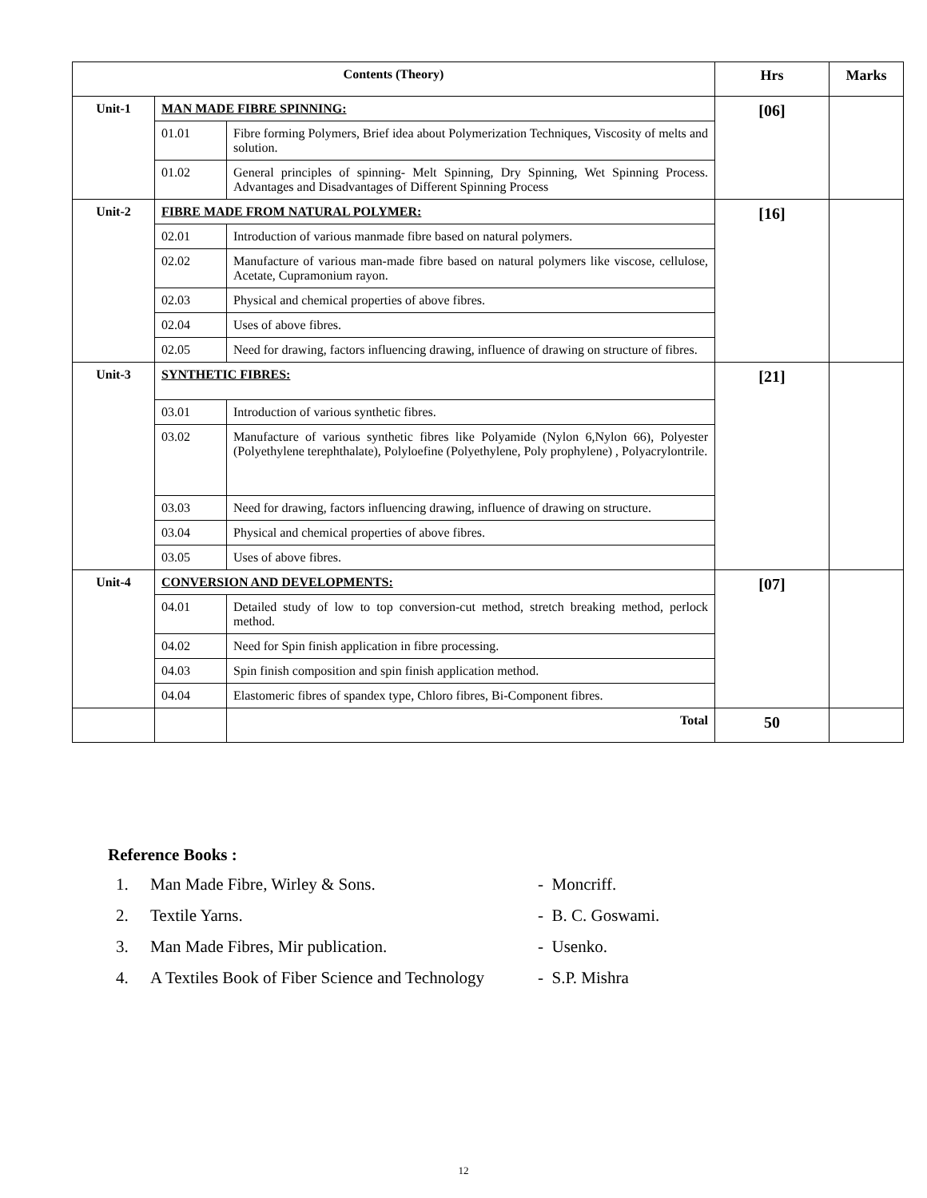| Contents (Theory) | | | Hrs | Marks |
| --- | --- | --- | --- | --- |
| Unit-1 | MAN MADE FIBRE SPINNING: | | [06] | |
| | 01.01 | Fibre forming Polymers, Brief idea about Polymerization Techniques, Viscosity of melts and solution. | | |
| | 01.02 | General principles of spinning- Melt Spinning, Dry Spinning, Wet Spinning Process. Advantages and Disadvantages of Different Spinning Process | | |
| Unit-2 | FIBRE MADE FROM NATURAL POLYMER: | | [16] | |
| | 02.01 | Introduction of various manmade fibre based on natural polymers. | | |
| | 02.02 | Manufacture of various man-made fibre based on natural polymers like viscose, cellulose, Acetate, Cupramonium rayon. | | |
| | 02.03 | Physical and chemical properties of above fibres. | | |
| | 02.04 | Uses of above fibres. | | |
| | 02.05 | Need for drawing, factors influencing drawing, influence of drawing on structure of fibres. | | |
| Unit-3 | SYNTHETIC FIBRES: | | [21] | |
| | 03.01 | Introduction of various synthetic fibres. | | |
| | 03.02 | Manufacture of various synthetic fibres like Polyamide (Nylon 6,Nylon 66), Polyester (Polyethylene terephthalate), Polyloefine (Polyethylene, Poly prophylene) , Polyacrylontrile. | | |
| | 03.03 | Need for drawing, factors influencing drawing, influence of drawing on structure. | | |
| | 03.04 | Physical and chemical properties of above fibres. | | |
| | 03.05 | Uses of above fibres. | | |
| Unit-4 | CONVERSION AND DEVELOPMENTS: | | [07] | |
| | 04.01 | Detailed study of low to top conversion-cut method, stretch breaking method, perlock method. | | |
| | 04.02 | Need for Spin finish application in fibre processing. | | |
| | 04.03 | Spin finish composition and spin finish application method. | | |
| | 04.04 | Elastomeric fibres of spandex type, Chloro fibres, Bi-Component fibres. | | |
| | | Total | 50 | |
Reference Books :
1. Man Made Fibre, Wirley & Sons. - Moncriff.
2. Textile Yarns. - B. C. Goswami.
3. Man Made Fibres, Mir publication. - Usenko.
4. A Textiles Book of Fiber Science and Technology - S.P. Mishra
12